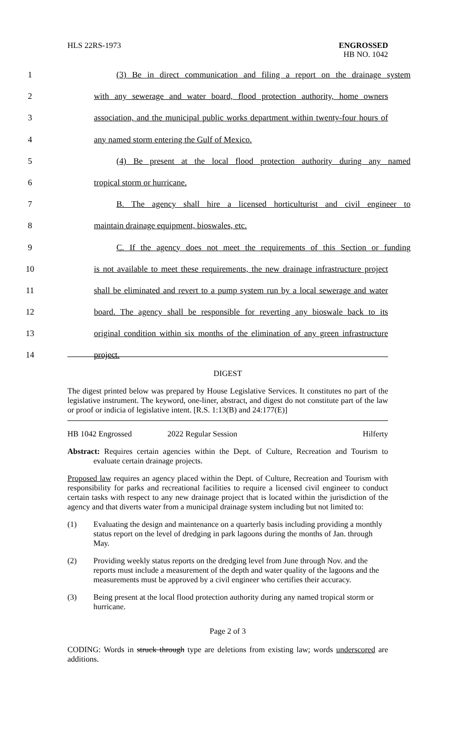HLS 22RS-1973 ENGROSSED
HB NO. 1042
1 (3) Be in direct communication and filing a report on the drainage system
2 with any sewerage and water board, flood protection authority, home owners
3 association, and the municipal public works department within twenty-four hours of
4 any named storm entering the Gulf of Mexico.
5 (4) Be present at the local flood protection authority during any named
6 tropical storm or hurricane.
7 B. The agency shall hire a licensed horticulturist and civil engineer to
8 maintain drainage equipment, bioswales, etc.
9 C. If the agency does not meet the requirements of this Section or funding
10 is not available to meet these requirements, the new drainage infrastructure project
11 shall be eliminated and revert to a pump system run by a local sewerage and water
12 board. The agency shall be responsible for reverting any bioswale back to its
13 original condition within six months of the elimination of any green infrastructure
14 project.
DIGEST
The digest printed below was prepared by House Legislative Services. It constitutes no part of the legislative instrument. The keyword, one-liner, abstract, and digest do not constitute part of the law or proof or indicia of legislative intent. [R.S. 1:13(B) and 24:177(E)]
HB 1042 Engrossed 2022 Regular Session Hilferty
Abstract: Requires certain agencies within the Dept. of Culture, Recreation and Tourism to evaluate certain drainage projects.
Proposed law requires an agency placed within the Dept. of Culture, Recreation and Tourism with responsibility for parks and recreational facilities to require a licensed civil engineer to conduct certain tasks with respect to any new drainage project that is located within the jurisdiction of the agency and that diverts water from a municipal drainage system including but not limited to:
(1) Evaluating the design and maintenance on a quarterly basis including providing a monthly status report on the level of dredging in park lagoons during the months of Jan. through May.
(2) Providing weekly status reports on the dredging level from June through Nov. and the reports must include a measurement of the depth and water quality of the lagoons and the measurements must be approved by a civil engineer who certifies their accuracy.
(3) Being present at the local flood protection authority during any named tropical storm or hurricane.
Page 2 of 3
CODING: Words in struck through type are deletions from existing law; words underscored are additions.